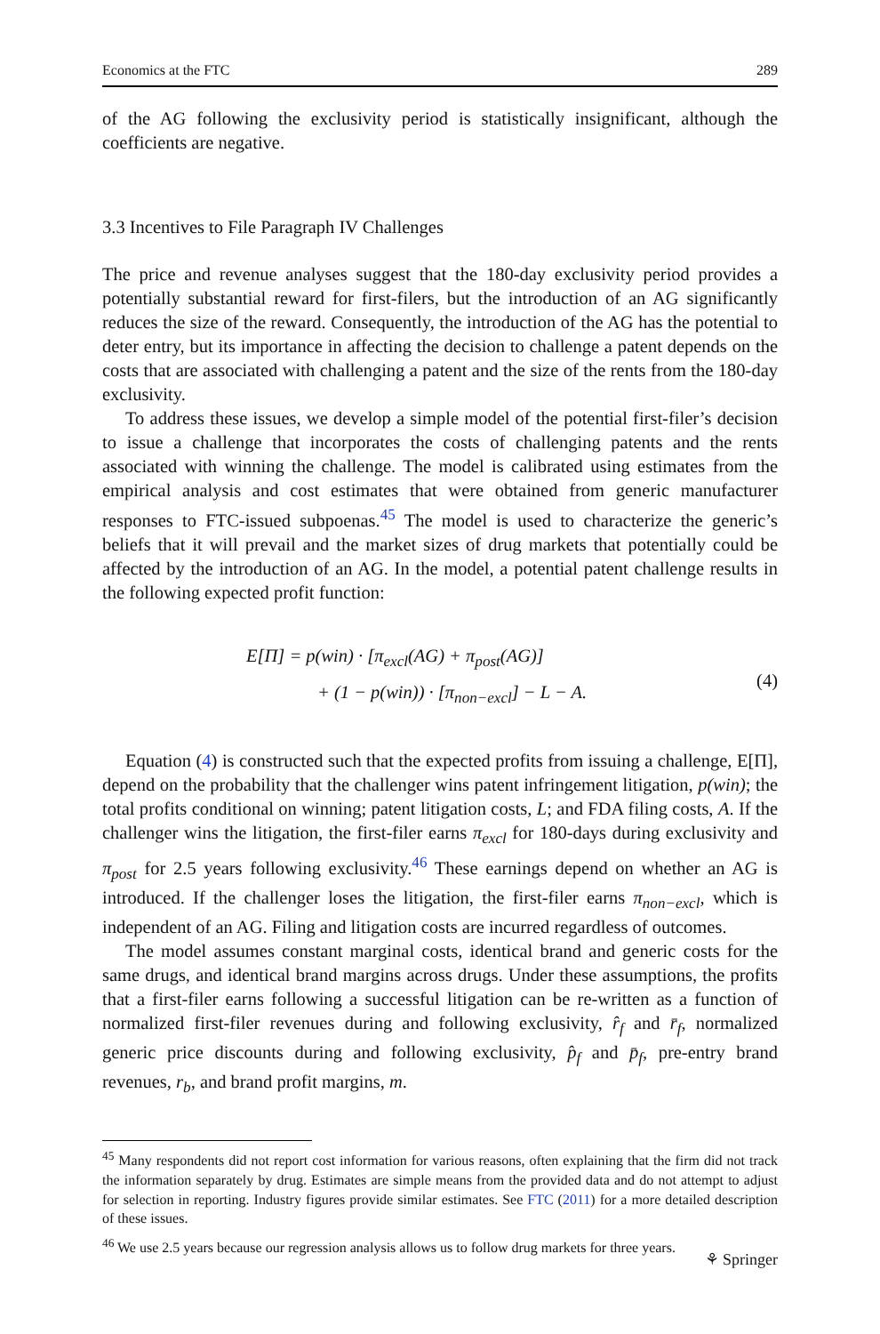Economics at the FTC 289
of the AG following the exclusivity period is statistically insignificant, although the coefficients are negative.
3.3 Incentives to File Paragraph IV Challenges
The price and revenue analyses suggest that the 180-day exclusivity period provides a potentially substantial reward for first-filers, but the introduction of an AG significantly reduces the size of the reward. Consequently, the introduction of the AG has the potential to deter entry, but its importance in affecting the decision to challenge a patent depends on the costs that are associated with challenging a patent and the size of the rents from the 180-day exclusivity.
To address these issues, we develop a simple model of the potential first-filer’s decision to issue a challenge that incorporates the costs of challenging patents and the rents associated with winning the challenge. The model is calibrated using estimates from the empirical analysis and cost estimates that were obtained from generic manufacturer responses to FTC-issued subpoenas.<sup>45</sup> The model is used to characterize the generic’s beliefs that it will prevail and the market sizes of drug markets that potentially could be affected by the introduction of an AG. In the model, a potential patent challenge results in the following expected profit function:
E[Π] = p(win) · [π<sub>excl</sub>(AG) + π<sub>post</sub>(AG)]
+ (1 − p(win)) · [π<sub>non−excl</sub>] − L − A.
(4)
Equation (4) is constructed such that the expected profits from issuing a challenge, E[Π], depend on the probability that the challenger wins patent infringement litigation, p(win); the total profits conditional on winning; patent litigation costs, L; and FDA filing costs, A. If the challenger wins the litigation, the first-filer earns π<sub>excl</sub> for 180-days during exclusivity and π<sub>post</sub> for 2.5 years following exclusivity.<sup>46</sup> These earnings depend on whether an AG is introduced. If the challenger loses the litigation, the first-filer earns π<sub>non−excl</sub>, which is independent of an AG. Filing and litigation costs are incurred regardless of outcomes.
The model assumes constant marginal costs, identical brand and generic costs for the same drugs, and identical brand margins across drugs. Under these assumptions, the profits that a first-filer earns following a successful litigation can be re-written as a function of normalized first-filer revenues during and following exclusivity, r̂<sub>f</sub> and r̄<sub>f</sub>, normalized generic price discounts during and following exclusivity, p̂<sub>f</sub> and p̄<sub>f</sub>, pre-entry brand revenues, r<sub>b</sub>, and brand profit margins, m.
<sup>45</sup> Many respondents did not report cost information for various reasons, often explaining that the firm did not track the information separately by drug. Estimates are simple means from the provided data and do not attempt to adjust for selection in reporting. Industry figures provide similar estimates. See FTC (2011) for a more detailed description of these issues.
<sup>46</sup> We use 2.5 years because our regression analysis allows us to follow drug markets for three years.
⚘ Springer